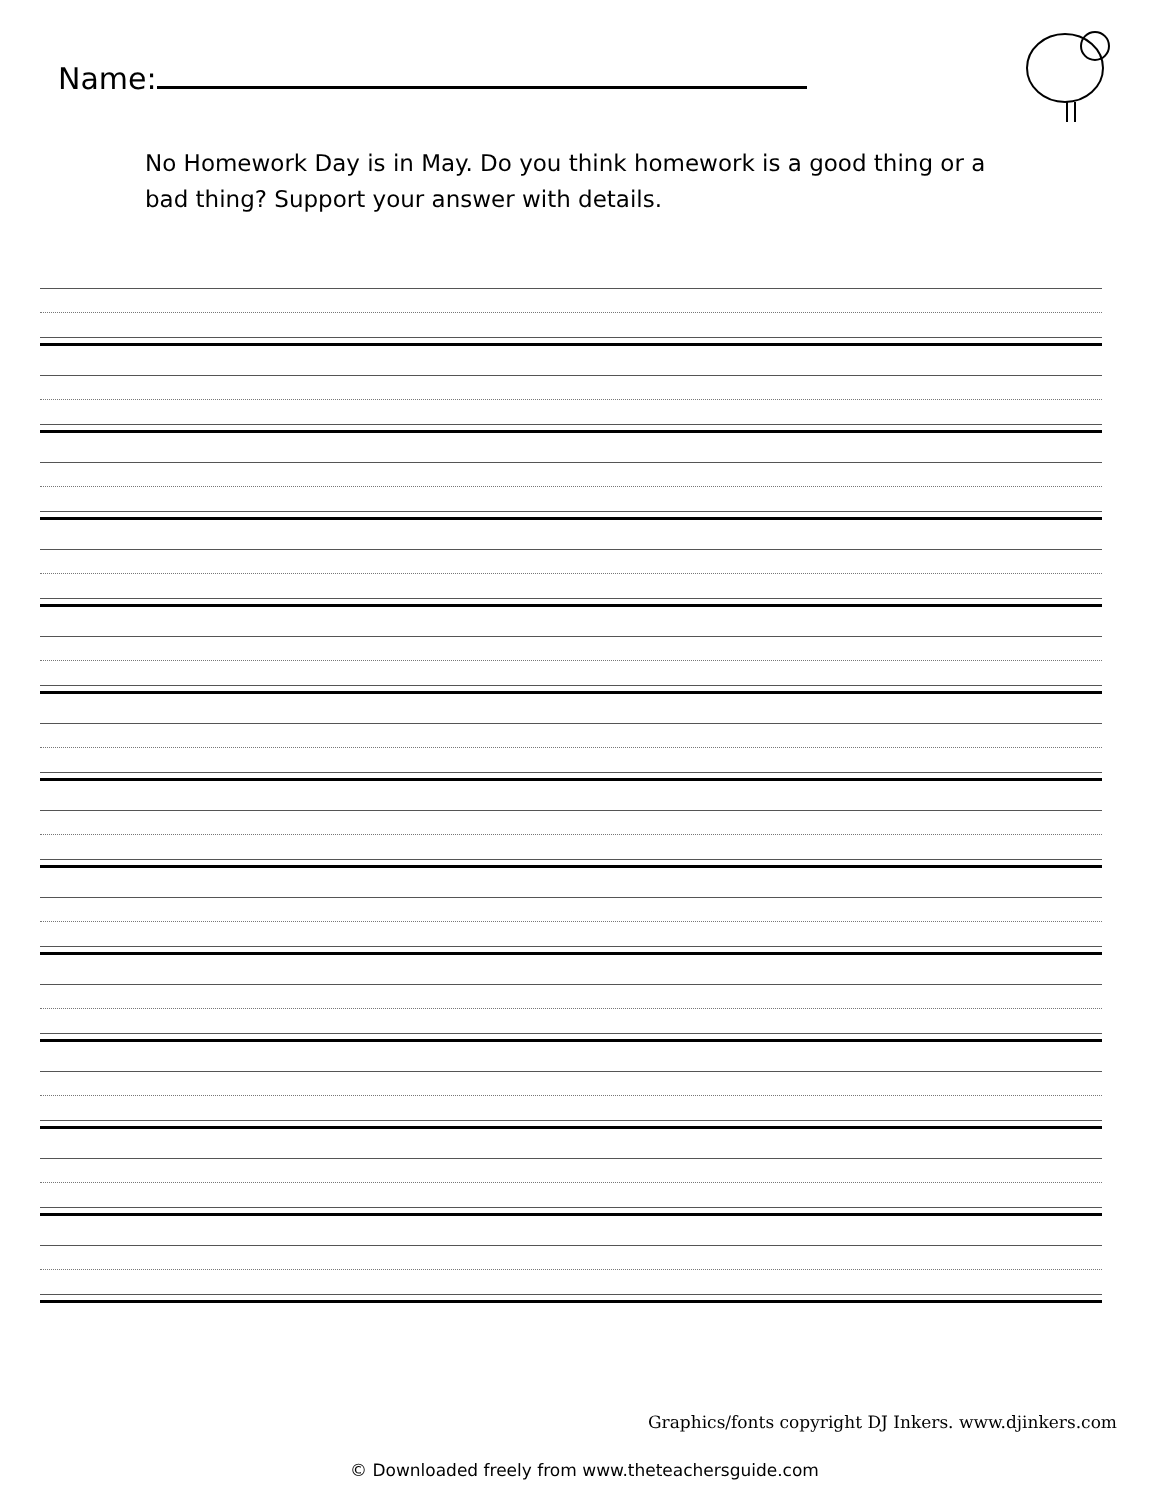Name:
No Homework Day is in May. Do you think homework is a good thing or a bad thing? Support your answer with details.
Graphics/fonts copyright DJ Inkers. www.djinkers.com
© Downloaded freely from www.theteachersguide.com